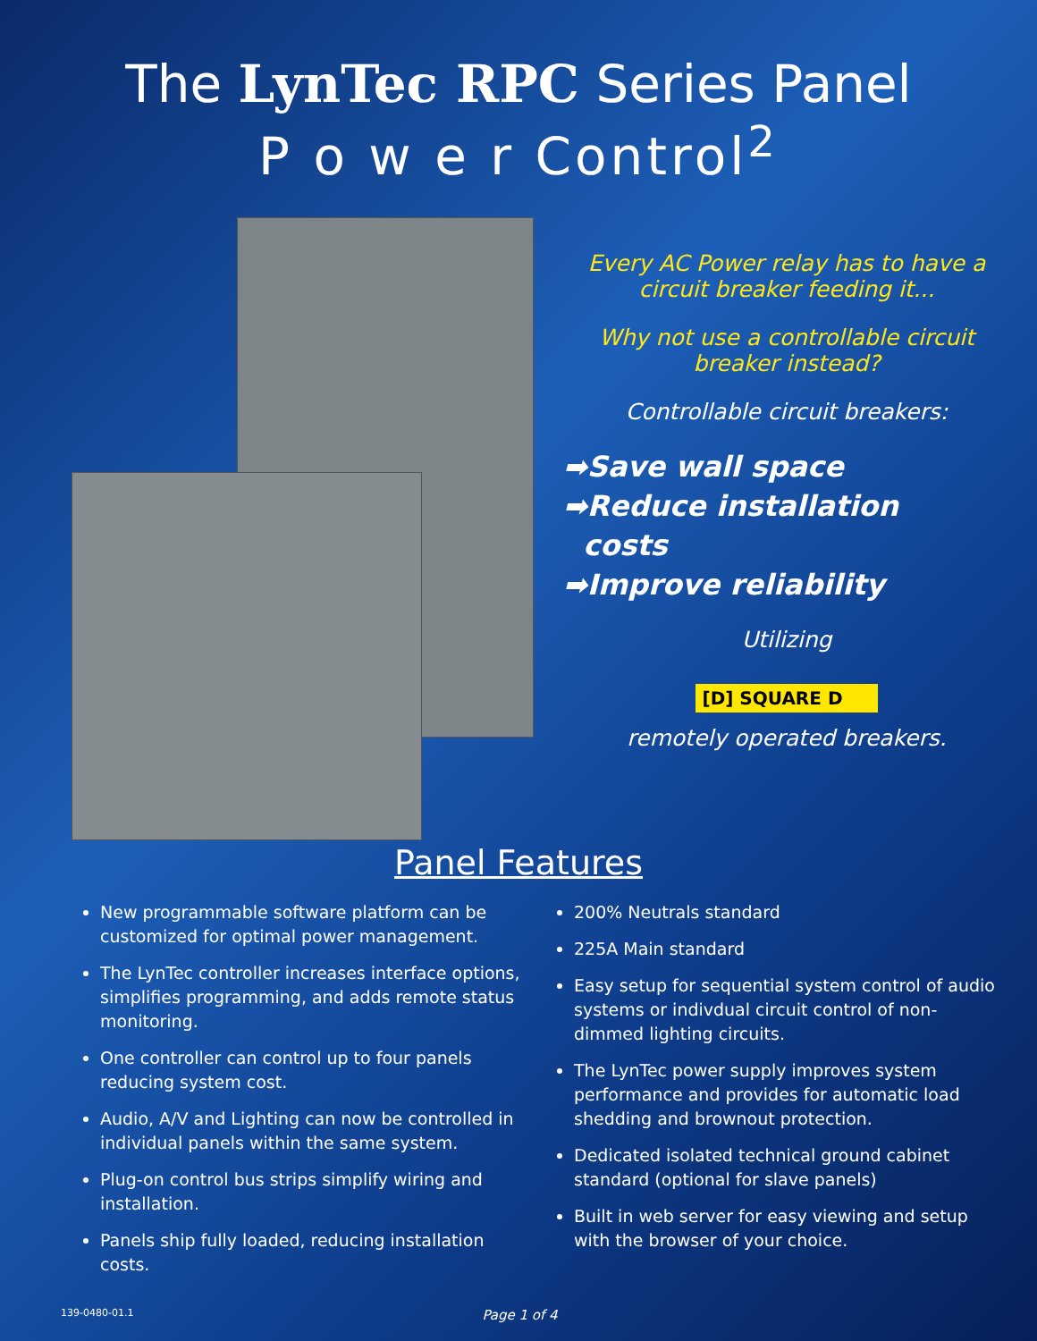The LynTec RPC Series Panel
P o w e r Control<sup>2</sup>
Every AC Power relay has to have a
circuit breaker feeding it...
Why not use a controllable circuit
breaker instead?
Controllable circuit breakers:
➡Save wall space
➡Reduce installation
costs
➡Improve reliability
Utilizing
[D] SQUARE D
remotely operated breakers.
Panel Features
New programmable software platform can be customized for optimal power management.
The LynTec controller increases interface options, simplifies programming, and adds remote status monitoring.
One controller can control up to four panels reducing system cost.
Audio, A/V and Lighting can now be controlled in individual panels within the same system.
Plug-on control bus strips simplify wiring and installation.
Panels ship fully loaded, reducing installation costs.
200% Neutrals standard
225A Main standard
Easy setup for sequential system control of audio systems or indivdual circuit control of non-dimmed lighting circuits.
The LynTec power supply improves system performance and provides for automatic load shedding and brownout protection.
Dedicated isolated technical ground cabinet standard (optional for slave panels)
Built in web server for easy viewing and setup with the browser of your choice.
139-0480-01.1 Page 1 of 4